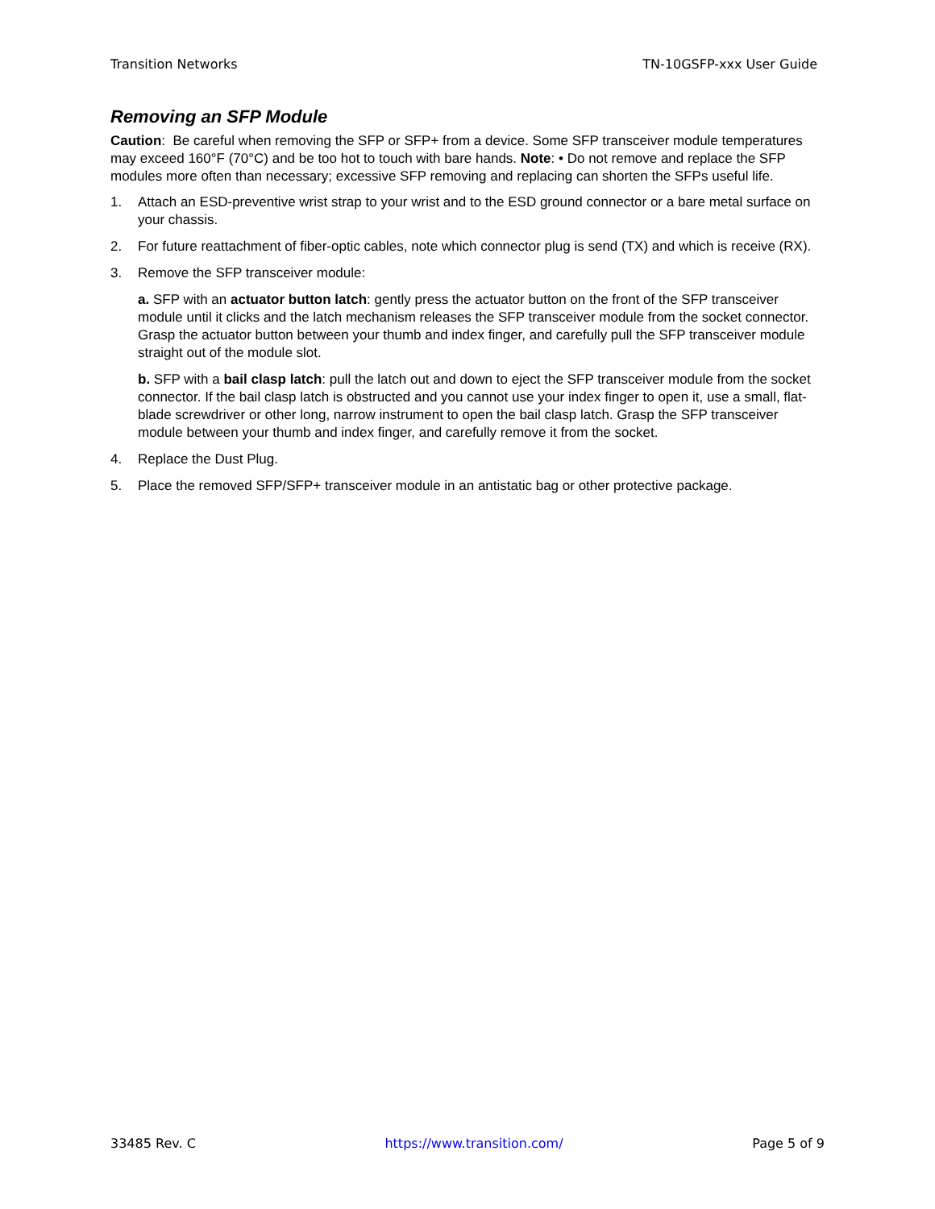Transition Networks TN-10GSFP-xxx User Guide
Removing an SFP Module
Caution: Be careful when removing the SFP or SFP+ from a device. Some SFP transceiver module temperatures may exceed 160°F (70°C) and be too hot to touch with bare hands. Note: • Do not remove and replace the SFP modules more often than necessary; excessive SFP removing and replacing can shorten the SFPs useful life.
1. Attach an ESD-preventive wrist strap to your wrist and to the ESD ground connector or a bare metal surface on your chassis.
2. For future reattachment of fiber-optic cables, note which connector plug is send (TX) and which is receive (RX).
3. Remove the SFP transceiver module:
a. SFP with an actuator button latch: gently press the actuator button on the front of the SFP transceiver module until it clicks and the latch mechanism releases the SFP transceiver module from the socket connector. Grasp the actuator button between your thumb and index finger, and carefully pull the SFP transceiver module straight out of the module slot.
b. SFP with a bail clasp latch: pull the latch out and down to eject the SFP transceiver module from the socket connector. If the bail clasp latch is obstructed and you cannot use your index finger to open it, use a small, flat-blade screwdriver or other long, narrow instrument to open the bail clasp latch. Grasp the SFP transceiver module between your thumb and index finger, and carefully remove it from the socket.
4. Replace the Dust Plug.
5. Place the removed SFP/SFP+ transceiver module in an antistatic bag or other protective package.
33485 Rev. C https://www.transition.com/ Page 5 of 9